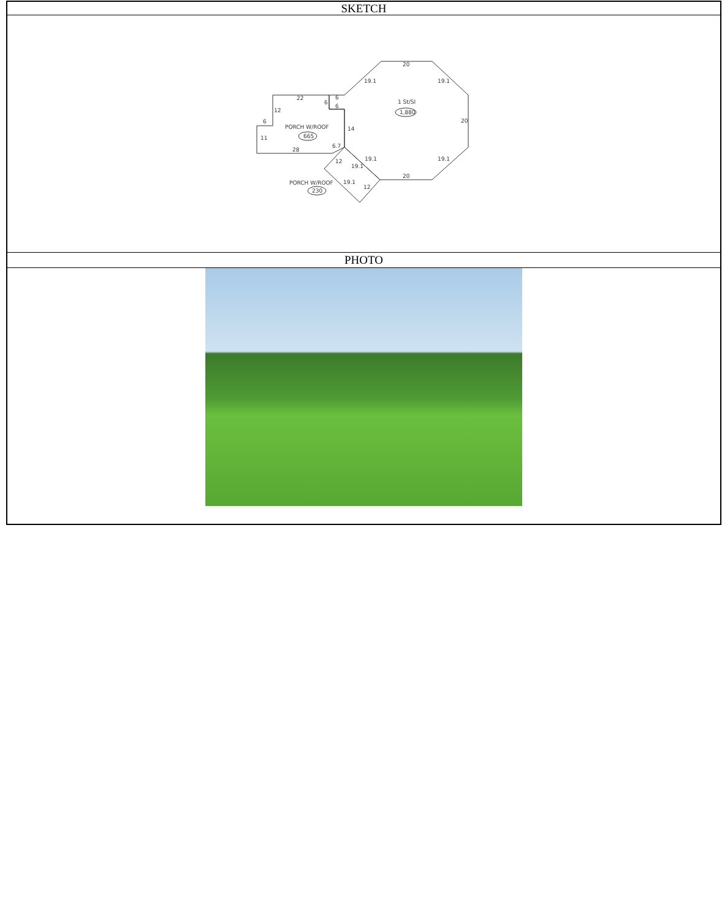SKETCH
20
19.1
19.1
1 St/SI
1,880
20
22
12
6
11
PORCH W/ROOF
665
14
28
6.7
12
19.1
19.1
19.1
20
PORCH W/ROOF
230
19.1
12
6
6
6
PHOTO